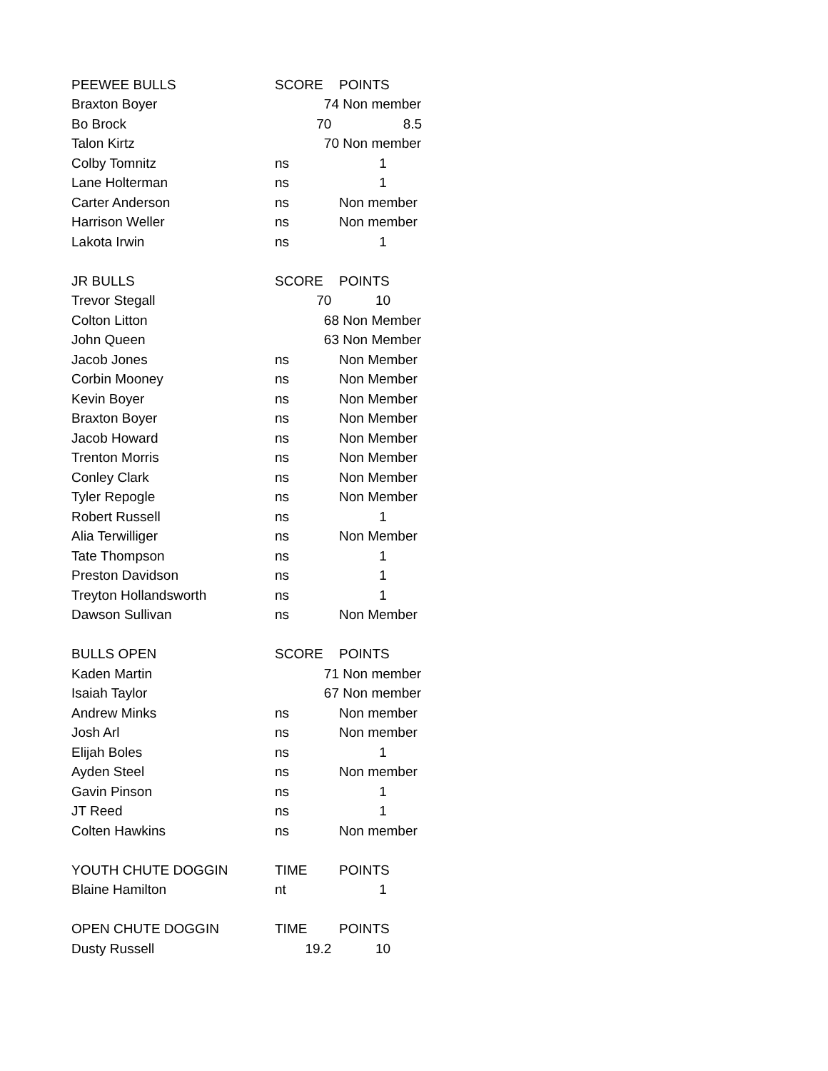| PEEWEE BULLS | SCORE | POINTS |
| Braxton Boyer | 74 | Non member |
| Bo Brock | 70 | 8.5 |
| Talon Kirtz | 70 | Non member |
| Colby Tomnitz | ns | 1 |
| Lane Holterman | ns | 1 |
| Carter Anderson | ns | Non member |
| Harrison Weller | ns | Non member |
| Lakota Irwin | ns | 1 |
| JR BULLS | SCORE | POINTS |
| Trevor Stegall | 70 | 10 |
| Colton Litton | 68 | Non Member |
| John Queen | 63 | Non Member |
| Jacob Jones | ns | Non Member |
| Corbin Mooney | ns | Non Member |
| Kevin Boyer | ns | Non Member |
| Braxton Boyer | ns | Non Member |
| Jacob Howard | ns | Non Member |
| Trenton Morris | ns | Non Member |
| Conley Clark | ns | Non Member |
| Tyler Repogle | ns | Non Member |
| Robert Russell | ns | 1 |
| Alia Terwilliger | ns | Non Member |
| Tate Thompson | ns | 1 |
| Preston Davidson | ns | 1 |
| Treyton Hollandsworth | ns | 1 |
| Dawson Sullivan | ns | Non Member |
| BULLS OPEN | SCORE | POINTS |
| Kaden Martin | 71 | Non member |
| Isaiah Taylor | 67 | Non member |
| Andrew Minks | ns | Non member |
| Josh Arl | ns | Non member |
| Elijah Boles | ns | 1 |
| Ayden Steel | ns | Non member |
| Gavin Pinson | ns | 1 |
| JT Reed | ns | 1 |
| Colten Hawkins | ns | Non member |
| YOUTH CHUTE DOGGIN | TIME | POINTS |
| Blaine Hamilton | nt | 1 |
| OPEN CHUTE DOGGIN | TIME | POINTS |
| Dusty Russell | 19.2 | 10 |